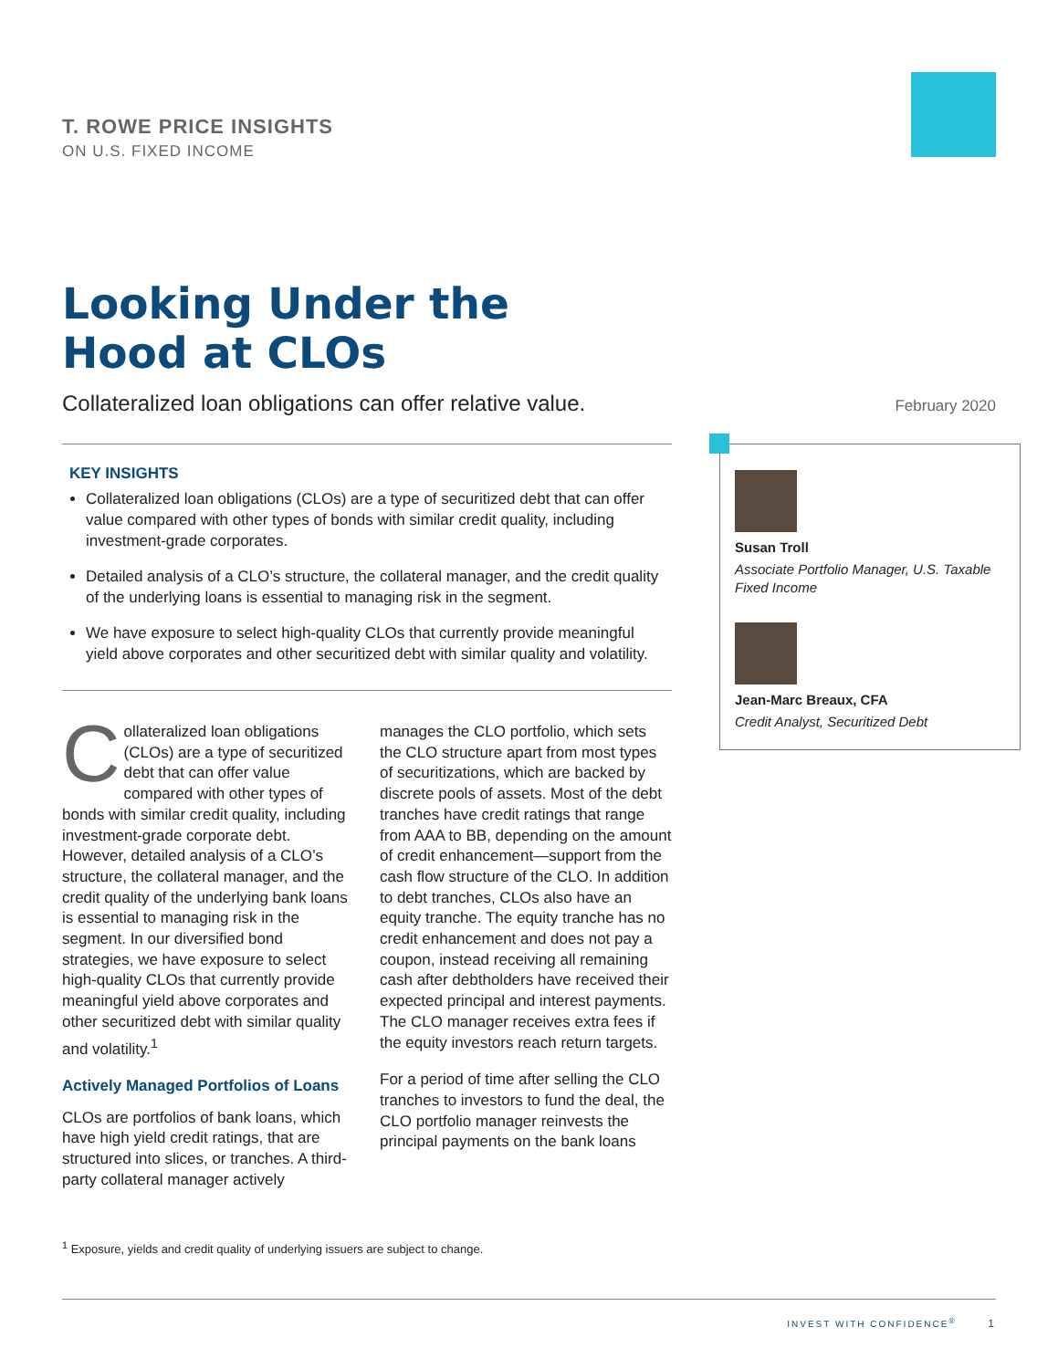T. ROWE PRICE INSIGHTS
ON U.S. FIXED INCOME
Looking Under the
Hood at CLOs
Collateralized loan obligations can offer relative value.
February 2020
KEY INSIGHTS
Collateralized loan obligations (CLOs) are a type of securitized debt that can offer value compared with other types of bonds with similar credit quality, including investment-grade corporates.
Detailed analysis of a CLO’s structure, the collateral manager, and the credit quality of the underlying loans is essential to managing risk in the segment.
We have exposure to select high-quality CLOs that currently provide meaningful yield above corporates and other securitized debt with similar quality and volatility.
Collateralized loan obligations (CLOs) are a type of securitized debt that can offer value compared with other types of bonds with similar credit quality, including investment-grade corporate debt. However, detailed analysis of a CLO’s structure, the collateral manager, and the credit quality of the underlying bank loans is essential to managing risk in the segment. In our diversified bond strategies, we have exposure to select high-quality CLOs that currently provide meaningful yield above corporates and other securitized debt with similar quality and volatility.<sup>1</sup>
Actively Managed Portfolios of Loans
CLOs are portfolios of bank loans, which have high yield credit ratings, that are structured into slices, or tranches. A third-party collateral manager actively
manages the CLO portfolio, which sets the CLO structure apart from most types of securitizations, which are backed by discrete pools of assets. Most of the debt tranches have credit ratings that range from AAA to BB, depending on the amount of credit enhancement—support from the cash flow structure of the CLO. In addition to debt tranches, CLOs also have an equity tranche. The equity tranche has no credit enhancement and does not pay a coupon, instead receiving all remaining cash after debtholders have received their expected principal and interest payments. The CLO manager receives extra fees if the equity investors reach return targets.
For a period of time after selling the CLO tranches to investors to fund the deal, the CLO portfolio manager reinvests the principal payments on the bank loans
Susan Troll
Associate Portfolio Manager, U.S. Taxable Fixed Income
Jean-Marc Breaux, CFA
Credit Analyst, Securitized Debt
<sup>1</sup> Exposure, yields and credit quality of underlying issuers are subject to change.
INVEST WITH CONFIDENCE<sup>®</sup> 1